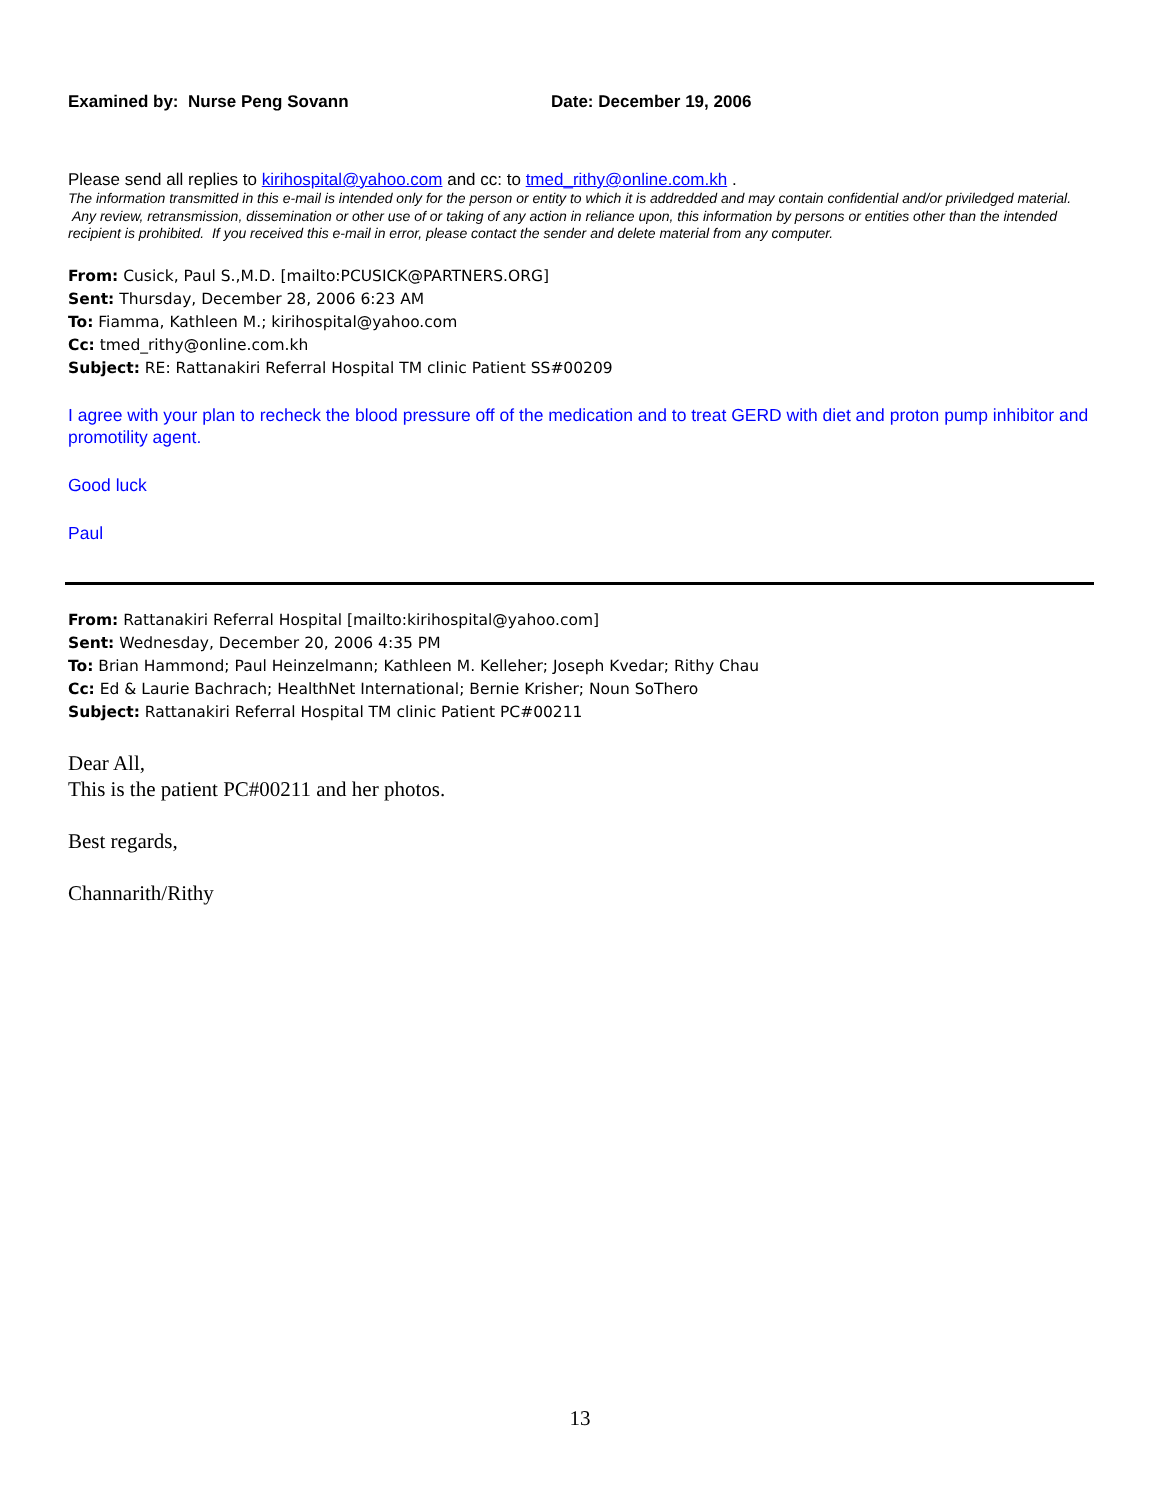Examined by: Nurse Peng Sovann Date: December 19, 2006
Please send all replies to kirihospital@yahoo.com and cc: to tmed_rithy@online.com.kh .
The information transmitted in this e-mail is intended only for the person or entity to which it is addredded and may contain confidential and/or priviledged material. Any review, retransmission, dissemination or other use of or taking of any action in reliance upon, this information by persons or entities other than the intended recipient is prohibited. If you received this e-mail in error, please contact the sender and delete material from any computer.
From: Cusick, Paul S.,M.D. [mailto:PCUSICK@PARTNERS.ORG]
Sent: Thursday, December 28, 2006 6:23 AM
To: Fiamma, Kathleen M.; kirihospital@yahoo.com
Cc: tmed_rithy@online.com.kh
Subject: RE: Rattanakiri Referral Hospital TM clinic Patient SS#00209
I agree with your plan to recheck the blood pressure off of the medication and to treat GERD with diet and proton pump inhibitor and promotility agent.
Good luck
Paul
From: Rattanakiri Referral Hospital [mailto:kirihospital@yahoo.com]
Sent: Wednesday, December 20, 2006 4:35 PM
To: Brian Hammond; Paul Heinzelmann; Kathleen M. Kelleher; Joseph Kvedar; Rithy Chau
Cc: Ed & Laurie Bachrach; HealthNet International; Bernie Krisher; Noun SoThero
Subject: Rattanakiri Referral Hospital TM clinic Patient PC#00211
Dear All,
This is the patient PC#00211 and her photos.
Best regards,
Channarith/Rithy
13